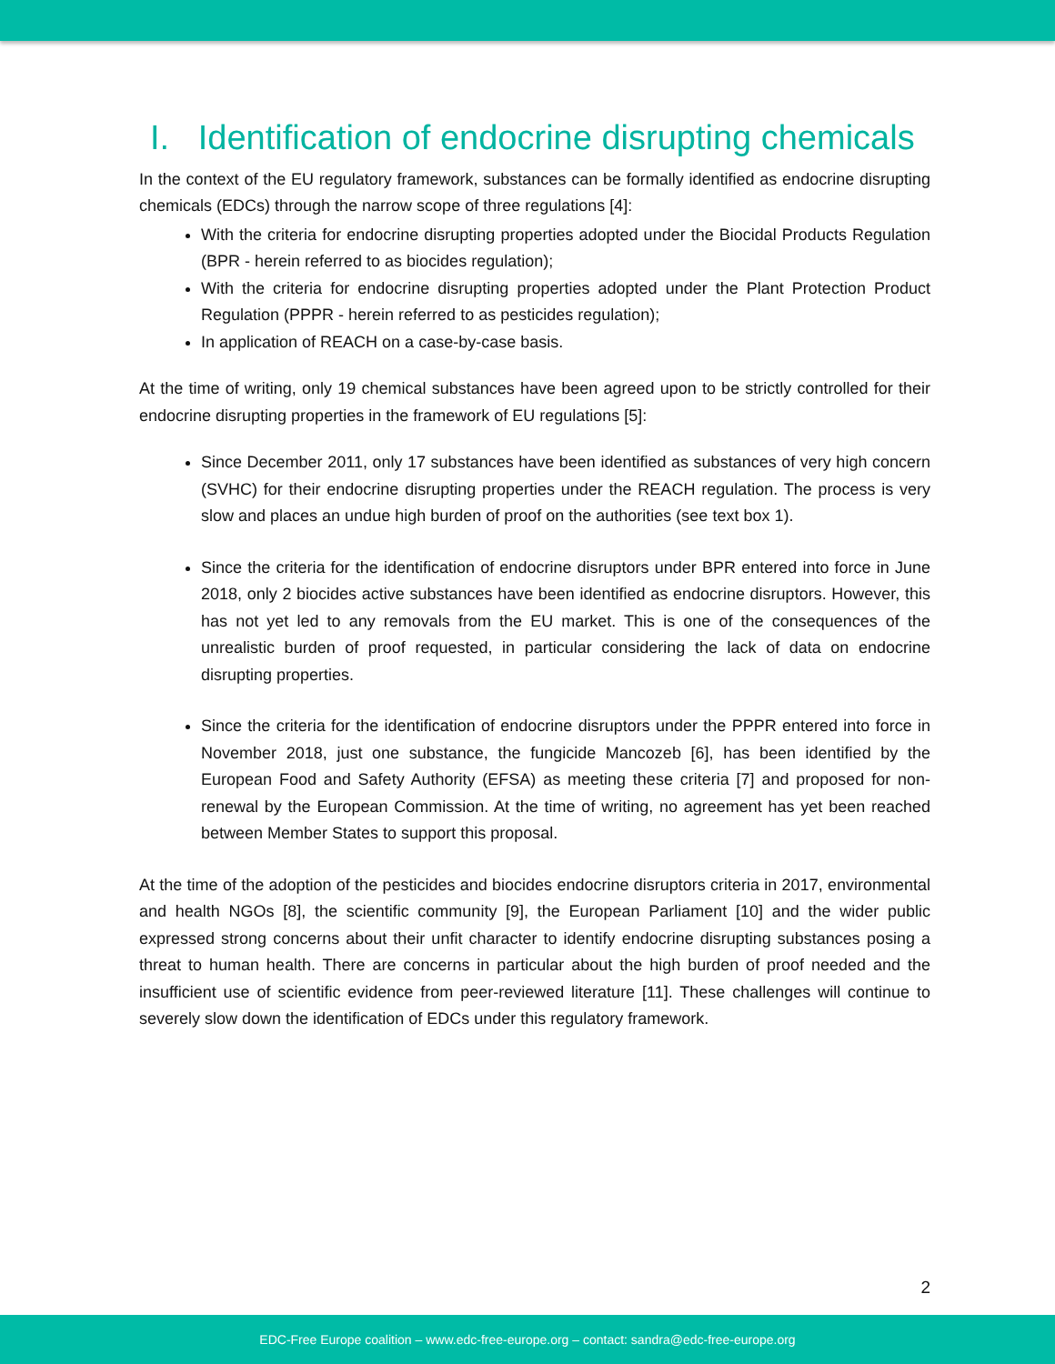I. Identification of endocrine disrupting chemicals
In the context of the EU regulatory framework, substances can be formally identified as endocrine disrupting chemicals (EDCs) through the narrow scope of three regulations [4]:
With the criteria for endocrine disrupting properties adopted under the Biocidal Products Regulation (BPR - herein referred to as biocides regulation);
With the criteria for endocrine disrupting properties adopted under the Plant Protection Product Regulation (PPPR - herein referred to as pesticides regulation);
In application of REACH on a case-by-case basis.
At the time of writing, only 19 chemical substances have been agreed upon to be strictly controlled for their endocrine disrupting properties in the framework of EU regulations [5]:
Since December 2011, only 17 substances have been identified as substances of very high concern (SVHC) for their endocrine disrupting properties under the REACH regulation. The process is very slow and places an undue high burden of proof on the authorities (see text box 1).
Since the criteria for the identification of endocrine disruptors under BPR entered into force in June 2018, only 2 biocides active substances have been identified as endocrine disruptors. However, this has not yet led to any removals from the EU market. This is one of the consequences of the unrealistic burden of proof requested, in particular considering the lack of data on endocrine disrupting properties.
Since the criteria for the identification of endocrine disruptors under the PPPR entered into force in November 2018, just one substance, the fungicide Mancozeb [6], has been identified by the European Food and Safety Authority (EFSA) as meeting these criteria [7] and proposed for non-renewal by the European Commission. At the time of writing, no agreement has yet been reached between Member States to support this proposal.
At the time of the adoption of the pesticides and biocides endocrine disruptors criteria in 2017, environmental and health NGOs [8], the scientific community [9], the European Parliament [10] and the wider public expressed strong concerns about their unfit character to identify endocrine disrupting substances posing a threat to human health. There are concerns in particular about the high burden of proof needed and the insufficient use of scientific evidence from peer-reviewed literature [11]. These challenges will continue to severely slow down the identification of EDCs under this regulatory framework.
2
EDC-Free Europe coalition – www.edc-free-europe.org – contact: sandra@edc-free-europe.org